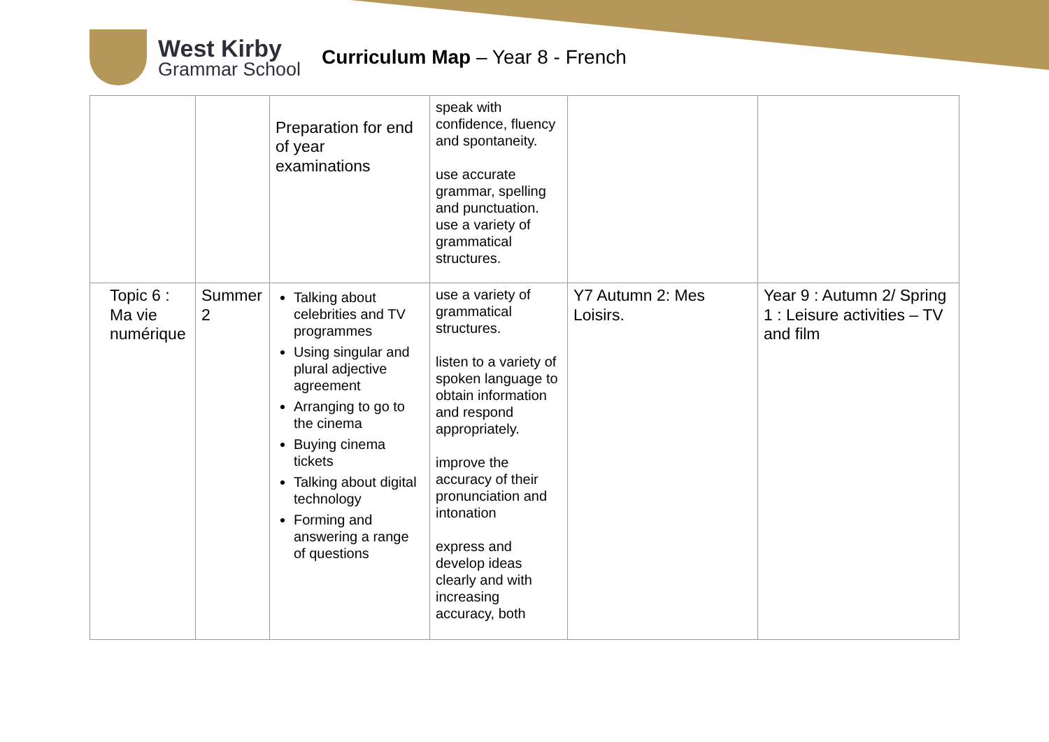West Kirby
Grammar School
Curriculum Map – Year 8 - French
| | | Preparation for end of year examinations | speak with confidence, fluency and spontaneity. use accurate grammar, spelling and punctuation. use a variety of grammatical structures. | | |
| Topic 6 : Ma vie numérique | Summer 2 | Talking about celebrities and TV programmes Using singular and plural adjective agreement Arranging to go to the cinema Buying cinema tickets Talking about digital technology Forming and answering a range of questions | use a variety of grammatical structures. listen to a variety of spoken language to obtain information and respond appropriately. improve the accuracy of their pronunciation and intonation express and develop ideas clearly and with increasing accuracy, both | Y7 Autumn 2: Mes Loisirs. | Year 9 : Autumn 2/ Spring 1 : Leisure activities – TV and film |